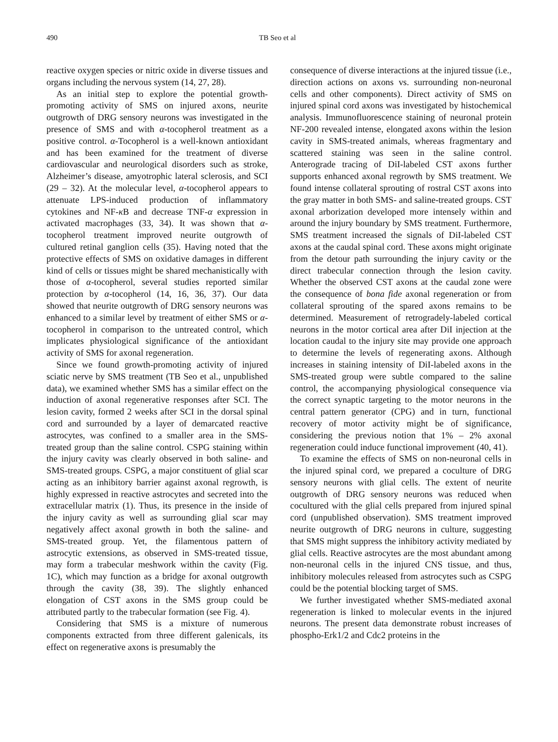490 TB Seo et al
reactive oxygen species or nitric oxide in diverse tissues and organs including the nervous system (14, 27, 28).
As an initial step to explore the potential growth-promoting activity of SMS on injured axons, neurite outgrowth of DRG sensory neurons was investigated in the presence of SMS and with α-tocopherol treatment as a positive control. α-Tocopherol is a well-known antioxidant and has been examined for the treatment of diverse cardiovascular and neurological disorders such as stroke, Alzheimer’s disease, amyotrophic lateral sclerosis, and SCI (29 – 32). At the molecular level, α-tocopherol appears to attenuate LPS-induced production of inflammatory cytokines and NF-κ B and decrease TNF-α expression in activated macrophages (33, 34). It was shown that α-tocopherol treatment improved neurite outgrowth of cultured retinal ganglion cells (35). Having noted that the protective effects of SMS on oxidative damages in different kind of cells or tissues might be shared mechanistically with those of α-tocopherol, several studies reported similar protection by α-tocopherol (14, 16, 36, 37). Our data showed that neurite outgrowth of DRG sensory neurons was enhanced to a similar level by treatment of either SMS or α-tocopherol in comparison to the untreated control, which implicates physiological significance of the antioxidant activity of SMS for axonal regeneration.
Since we found growth-promoting activity of injured sciatic nerve by SMS treatment (TB Seo et al., unpublished data), we examined whether SMS has a similar effect on the induction of axonal regenerative responses after SCI. The lesion cavity, formed 2 weeks after SCI in the dorsal spinal cord and surrounded by a layer of demarcated reactive astrocytes, was confined to a smaller area in the SMS-treated group than the saline control. CSPG staining within the injury cavity was clearly observed in both saline- and SMS-treated groups. CSPG, a major constituent of glial scar acting as an inhibitory barrier against axonal regrowth, is highly expressed in reactive astrocytes and secreted into the extracellular matrix (1). Thus, its presence in the inside of the injury cavity as well as surrounding glial scar may negatively affect axonal growth in both the saline- and SMS-treated group. Yet, the filamentous pattern of astrocytic extensions, as observed in SMS-treated tissue, may form a trabecular meshwork within the cavity (Fig. 1C), which may function as a bridge for axonal outgrowth through the cavity (38, 39). The slightly enhanced elongation of CST axons in the SMS group could be attributed partly to the trabecular formation (see Fig. 4).
Considering that SMS is a mixture of numerous components extracted from three different galenicals, its effect on regenerative axons is presumably the
consequence of diverse interactions at the injured tissue (i.e., direction actions on axons vs. surrounding non-neuronal cells and other components). Direct activity of SMS on injured spinal cord axons was investigated by histochemical analysis. Immunofluorescence staining of neuronal protein NF-200 revealed intense, elongated axons within the lesion cavity in SMS-treated animals, whereas fragmentary and scattered staining was seen in the saline control. Anterograde tracing of DiI-labeled CST axons further supports enhanced axonal regrowth by SMS treatment. We found intense collateral sprouting of rostral CST axons into the gray matter in both SMS- and saline-treated groups. CST axonal arborization developed more intensely within and around the injury boundary by SMS treatment. Furthermore, SMS treatment increased the signals of DiI-labeled CST axons at the caudal spinal cord. These axons might originate from the detour path surrounding the injury cavity or the direct trabecular connection through the lesion cavity. Whether the observed CST axons at the caudal zone were the consequence of bona fide axonal regeneration or from collateral sprouting of the spared axons remains to be determined. Measurement of retrogradely-labeled cortical neurons in the motor cortical area after DiI injection at the location caudal to the injury site may provide one approach to determine the levels of regenerating axons. Although increases in staining intensity of DiI-labeled axons in the SMS-treated group were subtle compared to the saline control, the accompanying physiological consequence via the correct synaptic targeting to the motor neurons in the central pattern generator (CPG) and in turn, functional recovery of motor activity might be of significance, considering the previous notion that 1% – 2% axonal regeneration could induce functional improvement (40, 41).
To examine the effects of SMS on non-neuronal cells in the injured spinal cord, we prepared a coculture of DRG sensory neurons with glial cells. The extent of neurite outgrowth of DRG sensory neurons was reduced when cocultured with the glial cells prepared from injured spinal cord (unpublished observation). SMS treatment improved neurite outgrowth of DRG neurons in culture, suggesting that SMS might suppress the inhibitory activity mediated by glial cells. Reactive astrocytes are the most abundant among non-neuronal cells in the injured CNS tissue, and thus, inhibitory molecules released from astrocytes such as CSPG could be the potential blocking target of SMS.
We further investigated whether SMS-mediated axonal regeneration is linked to molecular events in the injured neurons. The present data demonstrate robust increases of phospho-Erk1/2 and Cdc2 proteins in the